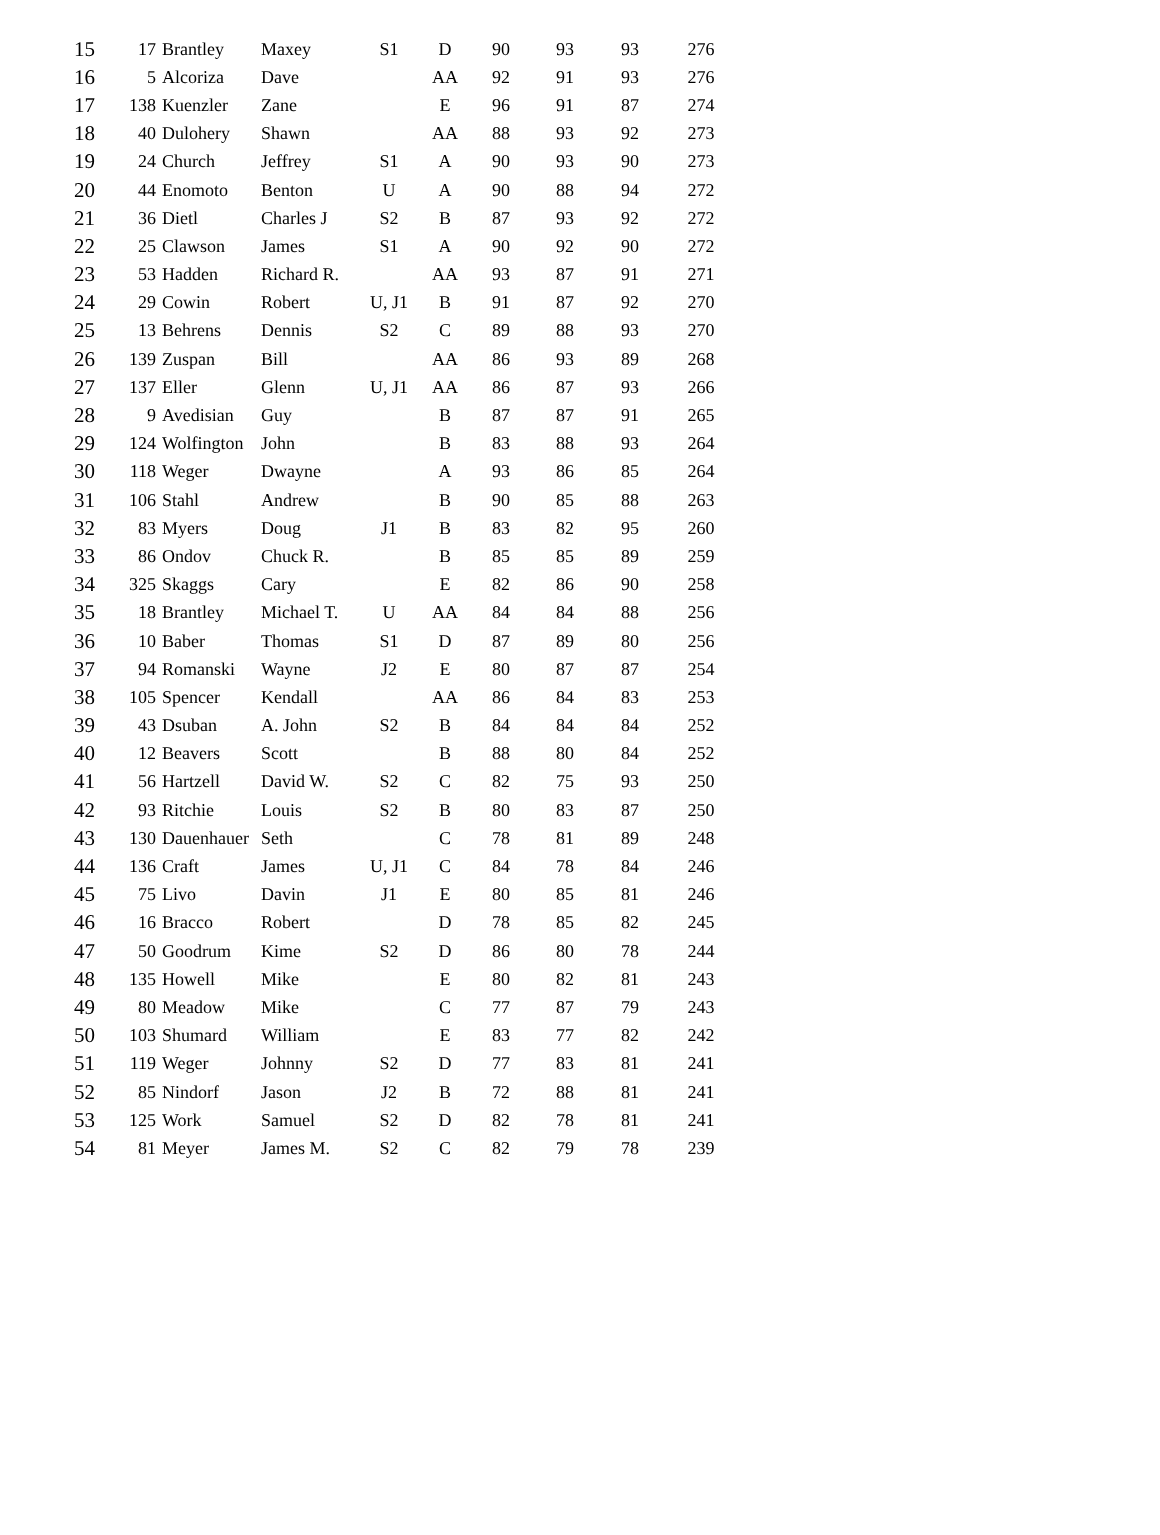| 15 | 17 | Brantley | Maxey | S1 | D | 90 | 93 | 93 | 276 |
| 16 | 5 | Alcoriza | Dave | | AA | 92 | 91 | 93 | 276 |
| 17 | 138 | Kuenzler | Zane | | E | 96 | 91 | 87 | 274 |
| 18 | 40 | Dulohery | Shawn | | AA | 88 | 93 | 92 | 273 |
| 19 | 24 | Church | Jeffrey | S1 | A | 90 | 93 | 90 | 273 |
| 20 | 44 | Enomoto | Benton | U | A | 90 | 88 | 94 | 272 |
| 21 | 36 | Dietl | Charles J | S2 | B | 87 | 93 | 92 | 272 |
| 22 | 25 | Clawson | James | S1 | A | 90 | 92 | 90 | 272 |
| 23 | 53 | Hadden | Richard R. | | AA | 93 | 87 | 91 | 271 |
| 24 | 29 | Cowin | Robert | U, J1 | B | 91 | 87 | 92 | 270 |
| 25 | 13 | Behrens | Dennis | S2 | C | 89 | 88 | 93 | 270 |
| 26 | 139 | Zuspan | Bill | | AA | 86 | 93 | 89 | 268 |
| 27 | 137 | Eller | Glenn | U, J1 | AA | 86 | 87 | 93 | 266 |
| 28 | 9 | Avedisian | Guy | | B | 87 | 87 | 91 | 265 |
| 29 | 124 | Wolfington | John | | B | 83 | 88 | 93 | 264 |
| 30 | 118 | Weger | Dwayne | | A | 93 | 86 | 85 | 264 |
| 31 | 106 | Stahl | Andrew | | B | 90 | 85 | 88 | 263 |
| 32 | 83 | Myers | Doug | J1 | B | 83 | 82 | 95 | 260 |
| 33 | 86 | Ondov | Chuck R. | | B | 85 | 85 | 89 | 259 |
| 34 | 325 | Skaggs | Cary | | E | 82 | 86 | 90 | 258 |
| 35 | 18 | Brantley | Michael T. | U | AA | 84 | 84 | 88 | 256 |
| 36 | 10 | Baber | Thomas | S1 | D | 87 | 89 | 80 | 256 |
| 37 | 94 | Romanski | Wayne | J2 | E | 80 | 87 | 87 | 254 |
| 38 | 105 | Spencer | Kendall | | AA | 86 | 84 | 83 | 253 |
| 39 | 43 | Dsuban | A. John | S2 | B | 84 | 84 | 84 | 252 |
| 40 | 12 | Beavers | Scott | | B | 88 | 80 | 84 | 252 |
| 41 | 56 | Hartzell | David W. | S2 | C | 82 | 75 | 93 | 250 |
| 42 | 93 | Ritchie | Louis | S2 | B | 80 | 83 | 87 | 250 |
| 43 | 130 | Dauenhauer | Seth | | C | 78 | 81 | 89 | 248 |
| 44 | 136 | Craft | James | U, J1 | C | 84 | 78 | 84 | 246 |
| 45 | 75 | Livo | Davin | J1 | E | 80 | 85 | 81 | 246 |
| 46 | 16 | Bracco | Robert | | D | 78 | 85 | 82 | 245 |
| 47 | 50 | Goodrum | Kime | S2 | D | 86 | 80 | 78 | 244 |
| 48 | 135 | Howell | Mike | | E | 80 | 82 | 81 | 243 |
| 49 | 80 | Meadow | Mike | | C | 77 | 87 | 79 | 243 |
| 50 | 103 | Shumard | William | | E | 83 | 77 | 82 | 242 |
| 51 | 119 | Weger | Johnny | S2 | D | 77 | 83 | 81 | 241 |
| 52 | 85 | Nindorf | Jason | J2 | B | 72 | 88 | 81 | 241 |
| 53 | 125 | Work | Samuel | S2 | D | 82 | 78 | 81 | 241 |
| 54 | 81 | Meyer | James M. | S2 | C | 82 | 79 | 78 | 239 |